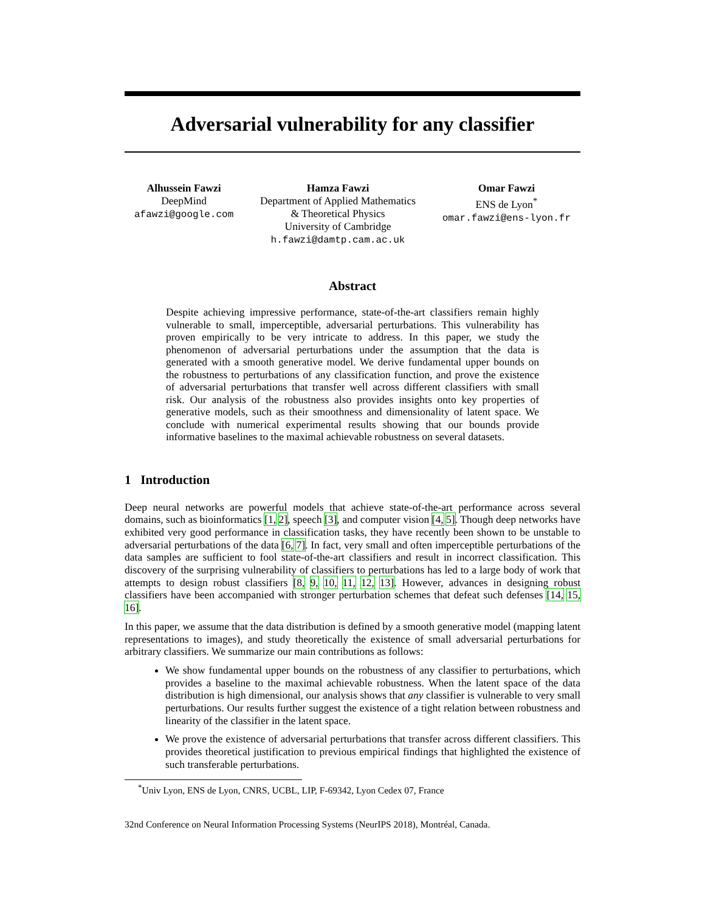Adversarial vulnerability for any classifier
Alhussein Fawzi
DeepMind
afawzi@google.com
Hamza Fawzi
Department of Applied Mathematics
& Theoretical Physics
University of Cambridge
h.fawzi@damtp.cam.ac.uk
Omar Fawzi
ENS de Lyon<sup>*</sup>
omar.fawzi@ens-lyon.fr
Abstract
Despite achieving impressive performance, state-of-the-art classifiers remain highly vulnerable to small, imperceptible, adversarial perturbations. This vulnerability has proven empirically to be very intricate to address. In this paper, we study the phenomenon of adversarial perturbations under the assumption that the data is generated with a smooth generative model. We derive fundamental upper bounds on the robustness to perturbations of any classification function, and prove the existence of adversarial perturbations that transfer well across different classifiers with small risk. Our analysis of the robustness also provides insights onto key properties of generative models, such as their smoothness and dimensionality of latent space. We conclude with numerical experimental results showing that our bounds provide informative baselines to the maximal achievable robustness on several datasets.
1 Introduction
Deep neural networks are powerful models that achieve state-of-the-art performance across several domains, such as bioinformatics [1, 2], speech [3], and computer vision [4, 5]. Though deep networks have exhibited very good performance in classification tasks, they have recently been shown to be unstable to adversarial perturbations of the data [6, 7]. In fact, very small and often imperceptible perturbations of the data samples are sufficient to fool state-of-the-art classifiers and result in incorrect classification. This discovery of the surprising vulnerability of classifiers to perturbations has led to a large body of work that attempts to design robust classifiers [8, 9, 10, 11, 12, 13]. However, advances in designing robust classifiers have been accompanied with stronger perturbation schemes that defeat such defenses [14, 15, 16].
In this paper, we assume that the data distribution is defined by a smooth generative model (mapping latent representations to images), and study theoretically the existence of small adversarial perturbations for arbitrary classifiers. We summarize our main contributions as follows:
We show fundamental upper bounds on the robustness of any classifier to perturbations, which provides a baseline to the maximal achievable robustness. When the latent space of the data distribution is high dimensional, our analysis shows that any classifier is vulnerable to very small perturbations. Our results further suggest the existence of a tight relation between robustness and linearity of the classifier in the latent space.
We prove the existence of adversarial perturbations that transfer across different classifiers. This provides theoretical justification to previous empirical findings that highlighted the existence of such transferable perturbations.
<sup>*</sup> Univ Lyon, ENS de Lyon, CNRS, UCBL, LIP, F-69342, Lyon Cedex 07, France
32nd Conference on Neural Information Processing Systems (NeurIPS 2018), Montréal, Canada.